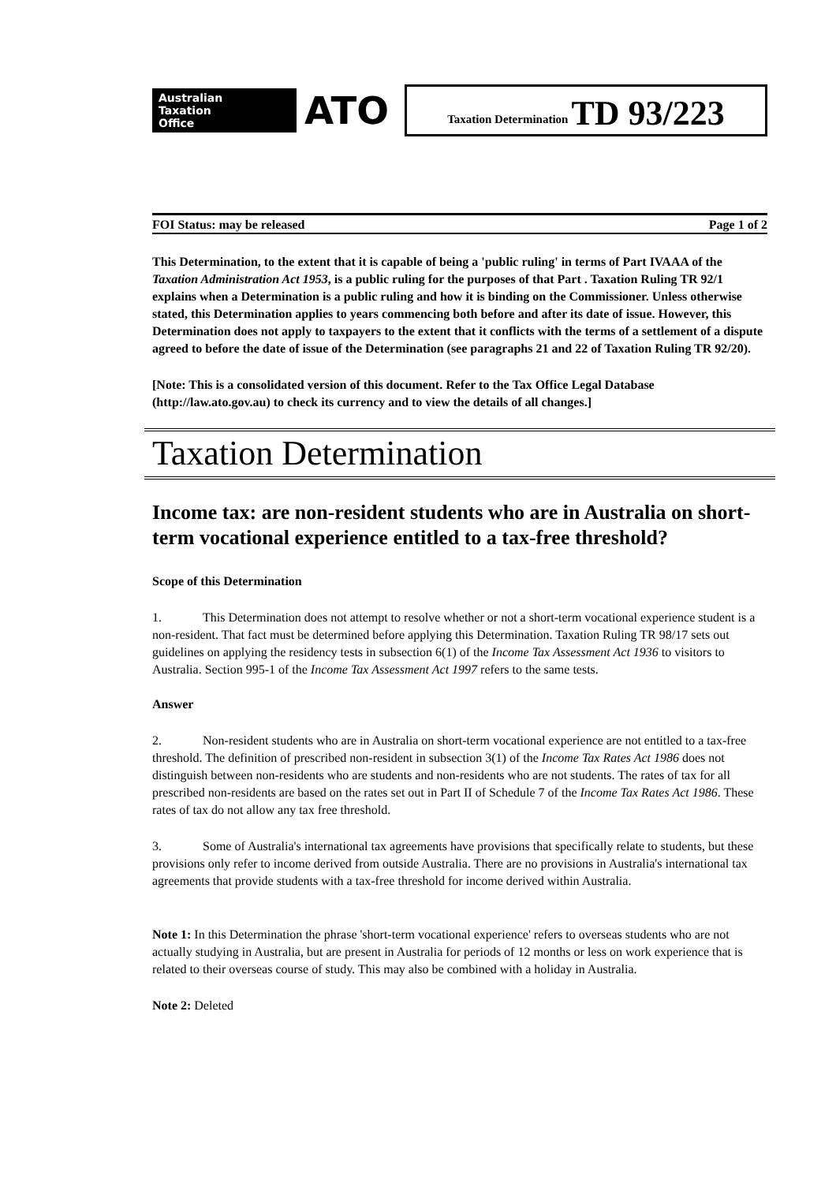Australian
Taxation
Office
ATO
Taxation Determination TD 93/223
FOI Status: may be released Page 1 of 2
This Determination, to the extent that it is capable of being a 'public ruling' in terms of Part IVAAA of the Taxation Administration Act 1953, is a public ruling for the purposes of that Part . Taxation Ruling TR 92/1 explains when a Determination is a public ruling and how it is binding on the Commissioner. Unless otherwise stated, this Determination applies to years commencing both before and after its date of issue. However, this Determination does not apply to taxpayers to the extent that it conflicts with the terms of a settlement of a dispute agreed to before the date of issue of the Determination (see paragraphs 21 and 22 of Taxation Ruling TR 92/20).
[Note: This is a consolidated version of this document. Refer to the Tax Office Legal Database (http://law.ato.gov.au) to check its currency and to view the details of all changes.]
Taxation Determination
Income tax: are non-resident students who are in Australia on short-term vocational experience entitled to a tax-free threshold?
Scope of this Determination
1. This Determination does not attempt to resolve whether or not a short-term vocational experience student is a non-resident. That fact must be determined before applying this Determination. Taxation Ruling TR 98/17 sets out guidelines on applying the residency tests in subsection 6(1) of the Income Tax Assessment Act 1936 to visitors to Australia. Section 995-1 of the Income Tax Assessment Act 1997 refers to the same tests.
Answer
2. Non-resident students who are in Australia on short-term vocational experience are not entitled to a tax-free threshold. The definition of prescribed non-resident in subsection 3(1) of the Income Tax Rates Act 1986 does not distinguish between non-residents who are students and non-residents who are not students. The rates of tax for all prescribed non-residents are based on the rates set out in Part II of Schedule 7 of the Income Tax Rates Act 1986. These rates of tax do not allow any tax free threshold.
3. Some of Australia's international tax agreements have provisions that specifically relate to students, but these provisions only refer to income derived from outside Australia. There are no provisions in Australia's international tax agreements that provide students with a tax-free threshold for income derived within Australia.
Note 1: In this Determination the phrase 'short-term vocational experience' refers to overseas students who are not actually studying in Australia, but are present in Australia for periods of 12 months or less on work experience that is related to their overseas course of study. This may also be combined with a holiday in Australia.
Note 2: Deleted